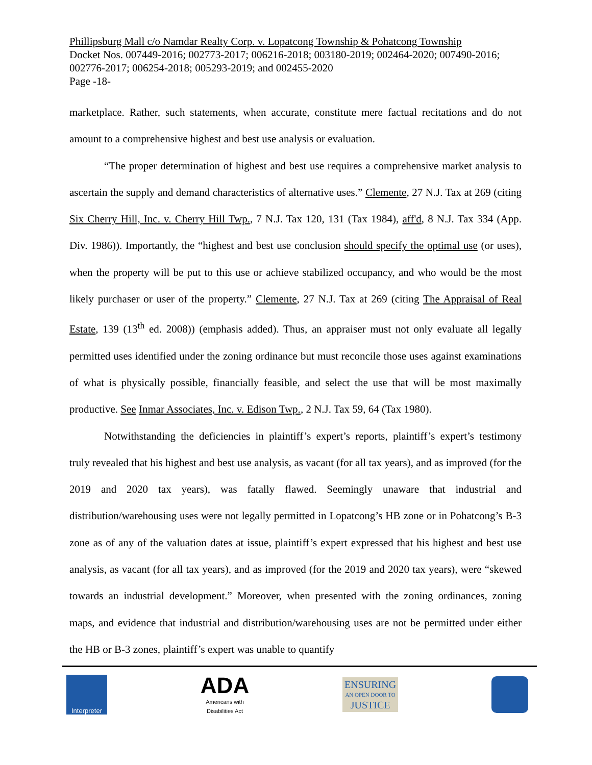Phillipsburg Mall c/o Namdar Realty Corp. v. Lopatcong Township & Pohatcong Township
Docket Nos. 007449-2016; 002773-2017; 006216-2018; 003180-2019; 002464-2020; 007490-2016; 002776-2017; 006254-2018; 005293-2019; and 002455-2020
Page -18-
marketplace. Rather, such statements, when accurate, constitute mere factual recitations and do not amount to a comprehensive highest and best use analysis or evaluation.
“The proper determination of highest and best use requires a comprehensive market analysis to ascertain the supply and demand characteristics of alternative uses.” Clemente, 27 N.J. Tax at 269 (citing Six Cherry Hill, Inc. v. Cherry Hill Twp., 7 N.J. Tax 120, 131 (Tax 1984), aff'd, 8 N.J. Tax 334 (App. Div. 1986)). Importantly, the “highest and best use conclusion should specify the optimal use (or uses), when the property will be put to this use or achieve stabilized occupancy, and who would be the most likely purchaser or user of the property.” Clemente, 27 N.J. Tax at 269 (citing The Appraisal of Real Estate, 139 (13<sup>th</sup> ed. 2008)) (emphasis added). Thus, an appraiser must not only evaluate all legally permitted uses identified under the zoning ordinance but must reconcile those uses against examinations of what is physically possible, financially feasible, and select the use that will be most maximally productive. See Inmar Associates, Inc. v. Edison Twp., 2 N.J. Tax 59, 64 (Tax 1980).
Notwithstanding the deficiencies in plaintiff’s expert’s reports, plaintiff’s expert’s testimony truly revealed that his highest and best use analysis, as vacant (for all tax years), and as improved (for the 2019 and 2020 tax years), was fatally flawed. Seemingly unaware that industrial and distribution/warehousing uses were not legally permitted in Lopatcong’s HB zone or in Pohatcong’s B-3 zone as of any of the valuation dates at issue, plaintiff’s expert expressed that his highest and best use analysis, as vacant (for all tax years), and as improved (for the 2019 and 2020 tax years), were “skewed towards an industrial development.” Moreover, when presented with the zoning ordinances, zoning maps, and evidence that industrial and distribution/warehousing uses are not be permitted under either the HB or B-3 zones, plaintiff’s expert was unable to quantify
Interpreter
ADA
Americans with
Disabilities Act
ENSURING
AN OPEN DOOR TO
JUSTICE